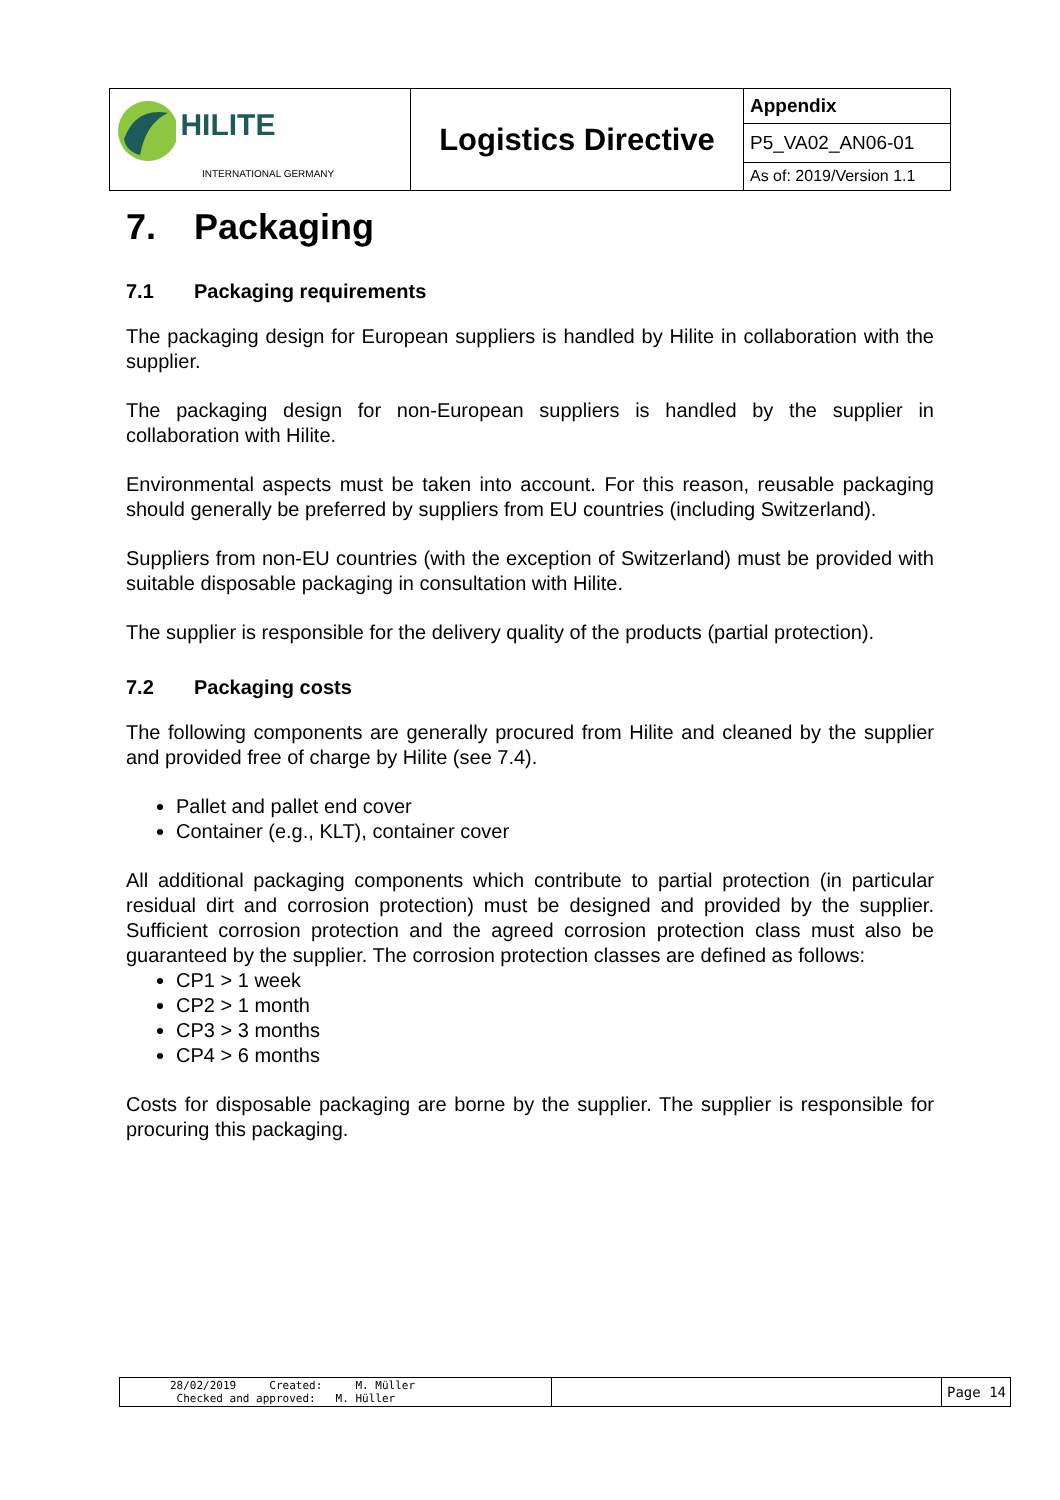| HILITE INTERNATIONAL GERMANY | Logistics Directive | Appendix |
| | | P5_VA02_AN06-01 |
| | | As of: 2019/Version 1.1 |
7. Packaging
7.1 Packaging requirements
The packaging design for European suppliers is handled by Hilite in collaboration with the supplier.
The packaging design for non-European suppliers is handled by the supplier in collaboration with Hilite.
Environmental aspects must be taken into account. For this reason, reusable packaging should generally be preferred by suppliers from EU countries (including Switzerland).
Suppliers from non-EU countries (with the exception of Switzerland) must be provided with suitable disposable packaging in consultation with Hilite.
The supplier is responsible for the delivery quality of the products (partial protection).
7.2 Packaging costs
The following components are generally procured from Hilite and cleaned by the supplier and provided free of charge by Hilite (see 7.4).
Pallet and pallet end cover
Container (e.g., KLT), container cover
All additional packaging components which contribute to partial protection (in particular residual dirt and corrosion protection) must be designed and provided by the supplier. Sufficient corrosion protection and the agreed corrosion protection class must also be guaranteed by the supplier. The corrosion protection classes are defined as follows:
CP1 > 1 week
CP2 > 1 month
CP3 > 3 months
CP4 > 6 months
Costs for disposable packaging are borne by the supplier. The supplier is responsible for procuring this packaging.
| 28/02/2019 Created: M. Müller Checked and approved: M. Hüller | | Page 14 |